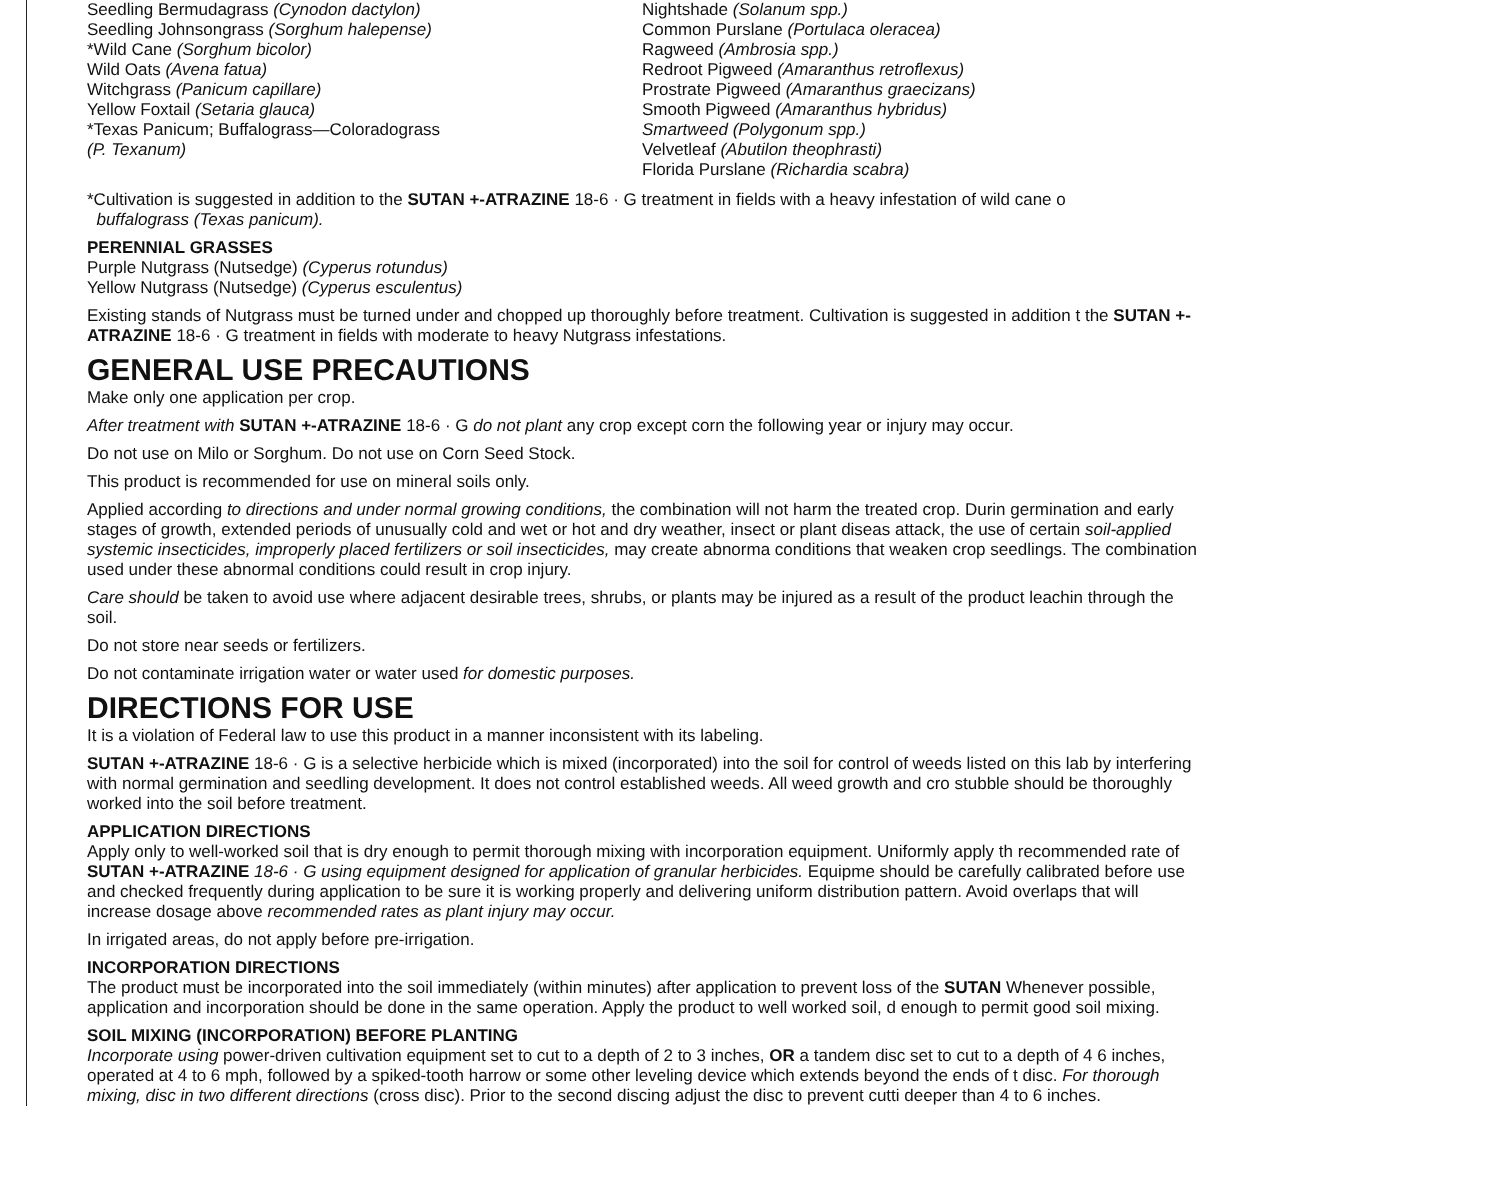Seedling Bermudagrass (Cynodon dactylon)
Seedling Johnsongrass (Sorghum halepense)
*Wild Cane (Sorghum bicolor)
Wild Oats (Avena fatua)
Witchgrass (Panicum capillare)
Yellow Foxtail (Setaria glauca)
*Texas Panicum; Buffalograss—Coloradograss
(P. Texanum)
Nightshade (Solanum spp.)
Common Purslane (Portulaca oleracea)
Ragweed (Ambrosia spp.)
Redroot Pigweed (Amaranthus retroflexus)
Prostrate Pigweed (Amaranthus graecizans)
Smooth Pigweed (Amaranthus hybridus)
Smartweed (Polygonum spp.)
Velvetleaf (Abutilon theophrasti)
Florida Purslane (Richardia scabra)
*Cultivation is suggested in addition to the SUTAN +-ATRAZINE 18-6 · G treatment in fields with a heavy infestation of wild cane o
buffalograss (Texas panicum).
PERENNIAL GRASSES
Purple Nutgrass (Nutsedge) (Cyperus rotundus)
Yellow Nutgrass (Nutsedge) (Cyperus esculentus)
Existing stands of Nutgrass must be turned under and chopped up thoroughly before treatment. Cultivation is suggested in addition t the SUTAN +-ATRAZINE 18-6 · G treatment in fields with moderate to heavy Nutgrass infestations.
GENERAL USE PRECAUTIONS
Make only one application per crop.
After treatment with SUTAN +-ATRAZINE 18-6 · G do not plant any crop except corn the following year or injury may occur.
Do not use on Milo or Sorghum. Do not use on Corn Seed Stock.
This product is recommended for use on mineral soils only.
Applied according to directions and under normal growing conditions, the combination will not harm the treated crop. Durin germination and early stages of growth, extended periods of unusually cold and wet or hot and dry weather, insect or plant diseas attack, the use of certain soil-applied systemic insecticides, improperly placed fertilizers or soil insecticides, may create abnorma conditions that weaken crop seedlings. The combination used under these abnormal conditions could result in crop injury.
Care should be taken to avoid use where adjacent desirable trees, shrubs, or plants may be injured as a result of the product leachin through the soil.
Do not store near seeds or fertilizers.
Do not contaminate irrigation water or water used for domestic purposes.
DIRECTIONS FOR USE
It is a violation of Federal law to use this product in a manner inconsistent with its labeling.
SUTAN +-ATRAZINE 18-6 · G is a selective herbicide which is mixed (incorporated) into the soil for control of weeds listed on this lab by interfering with normal germination and seedling development. It does not control established weeds. All weed growth and cro stubble should be thoroughly worked into the soil before treatment.
APPLICATION DIRECTIONS
Apply only to well-worked soil that is dry enough to permit thorough mixing with incorporation equipment. Uniformly apply th recommended rate of SUTAN +-ATRAZINE 18-6 · G using equipment designed for application of granular herbicides. Equipme should be carefully calibrated before use and checked frequently during application to be sure it is working properly and delivering uniform distribution pattern. Avoid overlaps that will increase dosage above recommended rates as plant injury may occur.
In irrigated areas, do not apply before pre-irrigation.
INCORPORATION DIRECTIONS
The product must be incorporated into the soil immediately (within minutes) after application to prevent loss of the SUTAN Whenever possible, application and incorporation should be done in the same operation. Apply the product to well worked soil, d enough to permit good soil mixing.
SOIL MIXING (INCORPORATION) BEFORE PLANTING
Incorporate using power-driven cultivation equipment set to cut to a depth of 2 to 3 inches, OR a tandem disc set to cut to a depth of 4 6 inches, operated at 4 to 6 mph, followed by a spiked-tooth harrow or some other leveling device which extends beyond the ends of t disc. For thorough mixing, disc in two different directions (cross disc). Prior to the second discing adjust the disc to prevent cutti deeper than 4 to 6 inches.